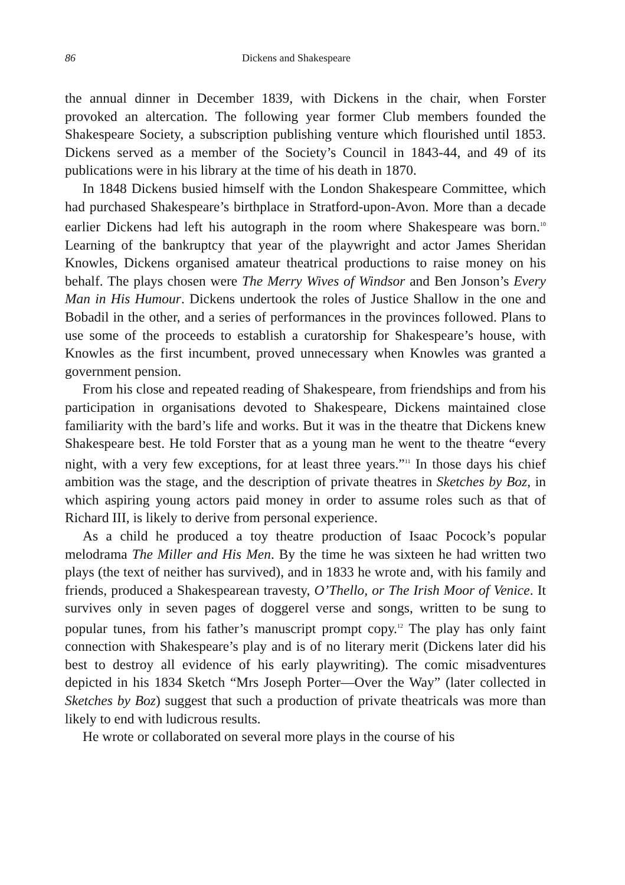86 Dickens and Shakespeare
the annual dinner in December 1839, with Dickens in the chair, when Forster provoked an altercation. The following year former Club members founded the Shakespeare Society, a subscription publishing venture which flourished until 1853. Dickens served as a member of the Society’s Council in 1843-44, and 49 of its publications were in his library at the time of his death in 1870.
In 1848 Dickens busied himself with the London Shakespeare Committee, which had purchased Shakespeare’s birthplace in Stratford-upon-Avon. More than a decade earlier Dickens had left his autograph in the room where Shakespeare was born.<sup>10</sup> Learning of the bankruptcy that year of the playwright and actor James Sheridan Knowles, Dickens organised amateur theatrical productions to raise money on his behalf. The plays chosen were The Merry Wives of Windsor and Ben Jonson’s Every Man in His Humour. Dickens undertook the roles of Justice Shallow in the one and Bobadil in the other, and a series of performances in the provinces followed. Plans to use some of the proceeds to establish a curatorship for Shakespeare’s house, with Knowles as the first incumbent, proved unnecessary when Knowles was granted a government pension.
From his close and repeated reading of Shakespeare, from friendships and from his participation in organisations devoted to Shakespeare, Dickens maintained close familiarity with the bard’s life and works. But it was in the theatre that Dickens knew Shakespeare best. He told Forster that as a young man he went to the theatre “every night, with a very few exceptions, for at least three years.”<sup>11</sup> In those days his chief ambition was the stage, and the description of private theatres in Sketches by Boz, in which aspiring young actors paid money in order to assume roles such as that of Richard III, is likely to derive from personal experience.
As a child he produced a toy theatre production of Isaac Pocock’s popular melodrama The Miller and His Men. By the time he was sixteen he had written two plays (the text of neither has survived), and in 1833 he wrote and, with his family and friends, produced a Shakespearean travesty, O’Thello, or The Irish Moor of Venice. It survives only in seven pages of doggerel verse and songs, written to be sung to popular tunes, from his father’s manuscript prompt copy.<sup>12</sup> The play has only faint connection with Shakespeare’s play and is of no literary merit (Dickens later did his best to destroy all evidence of his early playwriting). The comic misadventures depicted in his 1834 Sketch “Mrs Joseph Porter—Over the Way” (later collected in Sketches by Boz) suggest that such a production of private theatricals was more than likely to end with ludicrous results.
He wrote or collaborated on several more plays in the course of his